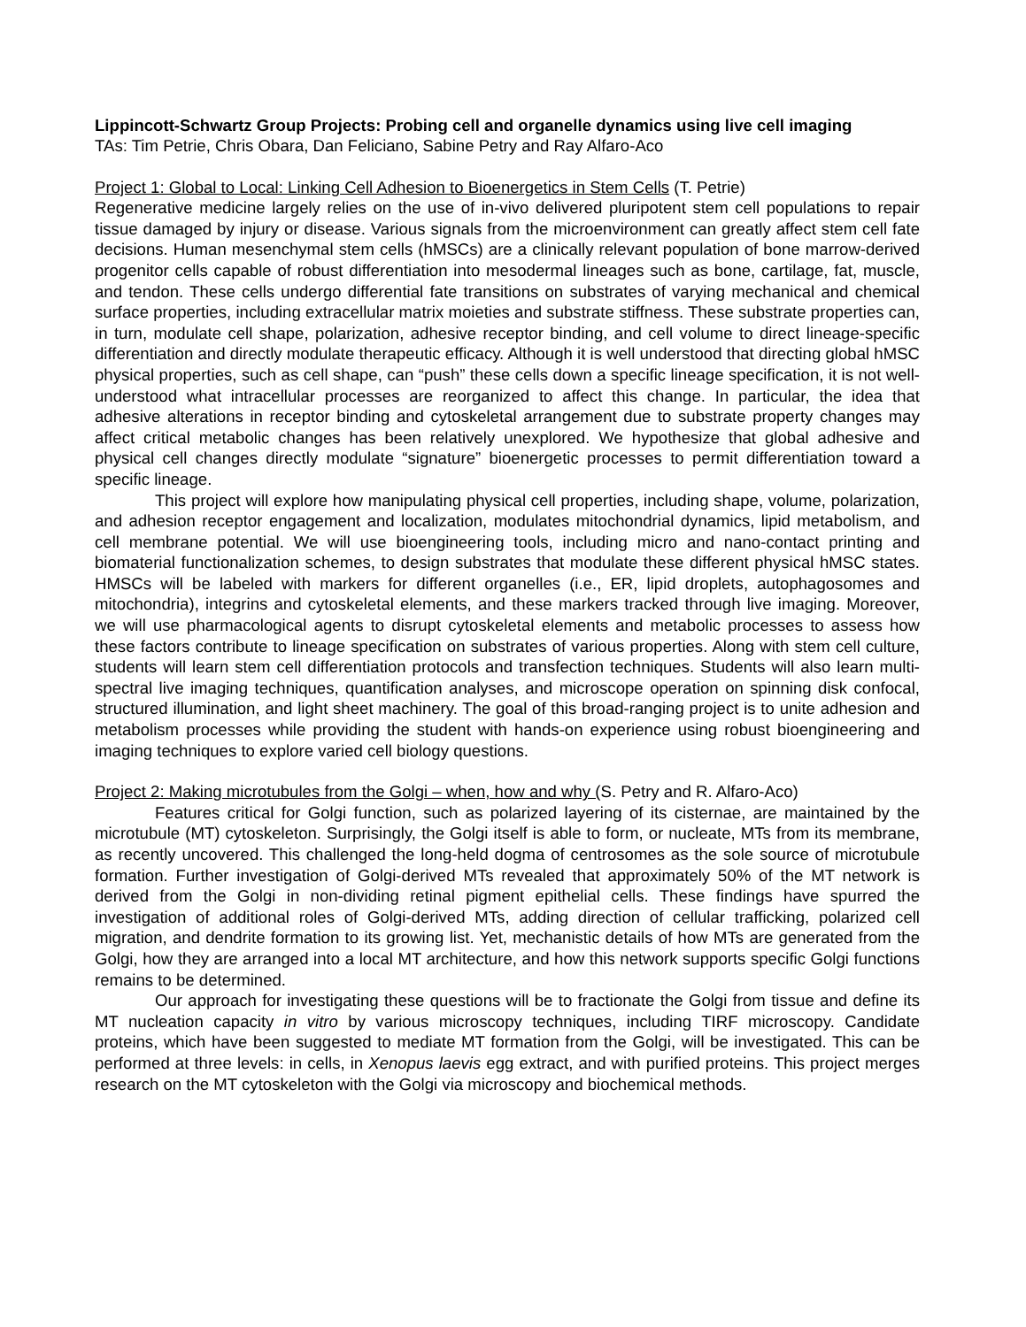Lippincott-Schwartz Group Projects: Probing cell and organelle dynamics using live cell imaging
TAs: Tim Petrie, Chris Obara, Dan Feliciano, Sabine Petry and Ray Alfaro-Aco
Project 1: Global to Local: Linking Cell Adhesion to Bioenergetics in Stem Cells (T. Petrie)
Regenerative medicine largely relies on the use of in-vivo delivered pluripotent stem cell populations to repair tissue damaged by injury or disease. Various signals from the microenvironment can greatly affect stem cell fate decisions. Human mesenchymal stem cells (hMSCs) are a clinically relevant population of bone marrow-derived progenitor cells capable of robust differentiation into mesodermal lineages such as bone, cartilage, fat, muscle, and tendon. These cells undergo differential fate transitions on substrates of varying mechanical and chemical surface properties, including extracellular matrix moieties and substrate stiffness. These substrate properties can, in turn, modulate cell shape, polarization, adhesive receptor binding, and cell volume to direct lineage-specific differentiation and directly modulate therapeutic efficacy. Although it is well understood that directing global hMSC physical properties, such as cell shape, can “push” these cells down a specific lineage specification, it is not well-understood what intracellular processes are reorganized to affect this change. In particular, the idea that adhesive alterations in receptor binding and cytoskeletal arrangement due to substrate property changes may affect critical metabolic changes has been relatively unexplored. We hypothesize that global adhesive and physical cell changes directly modulate “signature” bioenergetic processes to permit differentiation toward a specific lineage.
This project will explore how manipulating physical cell properties, including shape, volume, polarization, and adhesion receptor engagement and localization, modulates mitochondrial dynamics, lipid metabolism, and cell membrane potential. We will use bioengineering tools, including micro and nano-contact printing and biomaterial functionalization schemes, to design substrates that modulate these different physical hMSC states. HMSCs will be labeled with markers for different organelles (i.e., ER, lipid droplets, autophagosomes and mitochondria), integrins and cytoskeletal elements, and these markers tracked through live imaging. Moreover, we will use pharmacological agents to disrupt cytoskeletal elements and metabolic processes to assess how these factors contribute to lineage specification on substrates of various properties. Along with stem cell culture, students will learn stem cell differentiation protocols and transfection techniques. Students will also learn multi-spectral live imaging techniques, quantification analyses, and microscope operation on spinning disk confocal, structured illumination, and light sheet machinery. The goal of this broad-ranging project is to unite adhesion and metabolism processes while providing the student with hands-on experience using robust bioengineering and imaging techniques to explore varied cell biology questions.
Project 2: Making microtubules from the Golgi – when, how and why (S. Petry and R. Alfaro-Aco)
Features critical for Golgi function, such as polarized layering of its cisternae, are maintained by the microtubule (MT) cytoskeleton. Surprisingly, the Golgi itself is able to form, or nucleate, MTs from its membrane, as recently uncovered. This challenged the long-held dogma of centrosomes as the sole source of microtubule formation. Further investigation of Golgi-derived MTs revealed that approximately 50% of the MT network is derived from the Golgi in non-dividing retinal pigment epithelial cells. These findings have spurred the investigation of additional roles of Golgi-derived MTs, adding direction of cellular trafficking, polarized cell migration, and dendrite formation to its growing list. Yet, mechanistic details of how MTs are generated from the Golgi, how they are arranged into a local MT architecture, and how this network supports specific Golgi functions remains to be determined.
Our approach for investigating these questions will be to fractionate the Golgi from tissue and define its MT nucleation capacity in vitro by various microscopy techniques, including TIRF microscopy. Candidate proteins, which have been suggested to mediate MT formation from the Golgi, will be investigated. This can be performed at three levels: in cells, in Xenopus laevis egg extract, and with purified proteins. This project merges research on the MT cytoskeleton with the Golgi via microscopy and biochemical methods.